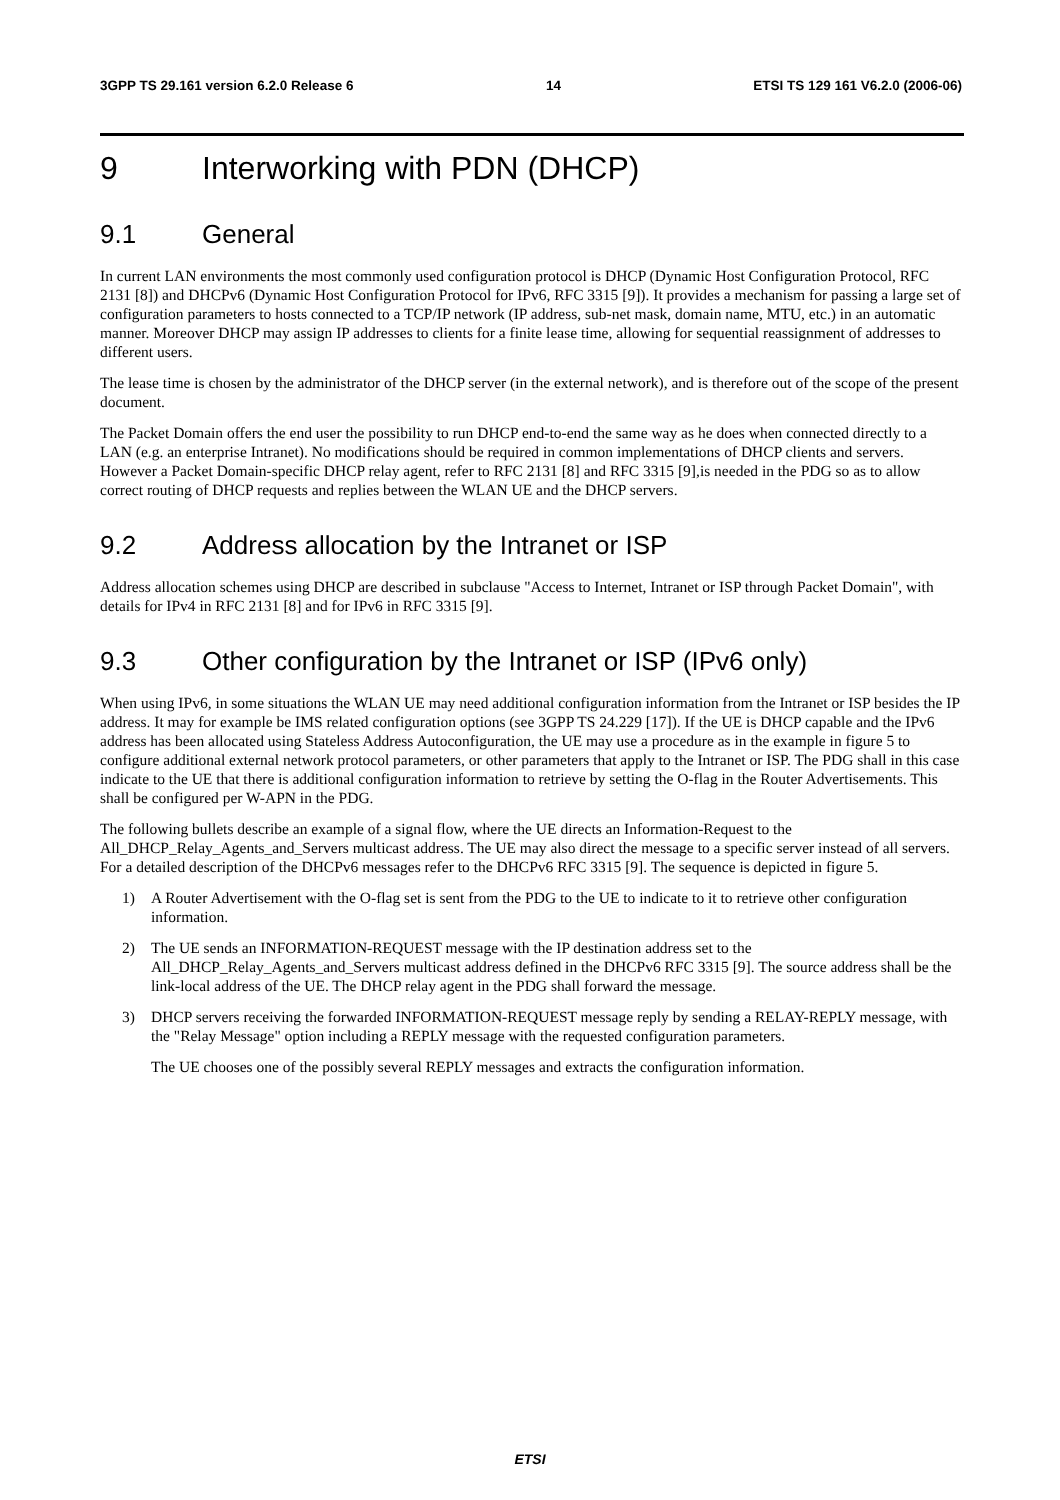3GPP TS 29.161 version 6.2.0 Release 6 14 ETSI TS 129 161 V6.2.0 (2006-06)
9 Interworking with PDN (DHCP)
9.1 General
In current LAN environments the most commonly used configuration protocol is DHCP (Dynamic Host Configuration Protocol, RFC 2131 [8]) and DHCPv6 (Dynamic Host Configuration Protocol for IPv6, RFC 3315 [9]). It provides a mechanism for passing a large set of configuration parameters to hosts connected to a TCP/IP network (IP address, sub-net mask, domain name, MTU, etc.) in an automatic manner. Moreover DHCP may assign IP addresses to clients for a finite lease time, allowing for sequential reassignment of addresses to different users.
The lease time is chosen by the administrator of the DHCP server (in the external network), and is therefore out of the scope of the present document.
The Packet Domain offers the end user the possibility to run DHCP end-to-end the same way as he does when connected directly to a LAN (e.g. an enterprise Intranet). No modifications should be required in common implementations of DHCP clients and servers. However a Packet Domain-specific DHCP relay agent, refer to RFC 2131 [8] and RFC 3315 [9],is needed in the PDG so as to allow correct routing of DHCP requests and replies between the WLAN UE and the DHCP servers.
9.2 Address allocation by the Intranet or ISP
Address allocation schemes using DHCP are described in subclause "Access to Internet, Intranet or ISP through Packet Domain", with details for IPv4 in RFC 2131 [8] and for IPv6 in RFC 3315 [9].
9.3 Other configuration by the Intranet or ISP (IPv6 only)
When using IPv6, in some situations the WLAN UE may need additional configuration information from the Intranet or ISP besides the IP address. It may for example be IMS related configuration options (see 3GPP TS 24.229 [17]). If the UE is DHCP capable and the IPv6 address has been allocated using Stateless Address Autoconfiguration, the UE may use a procedure as in the example in figure 5 to configure additional external network protocol parameters, or other parameters that apply to the Intranet or ISP. The PDG shall in this case indicate to the UE that there is additional configuration information to retrieve by setting the O-flag in the Router Advertisements. This shall be configured per W-APN in the PDG.
The following bullets describe an example of a signal flow, where the UE directs an Information-Request to the All_DHCP_Relay_Agents_and_Servers multicast address. The UE may also direct the message to a specific server instead of all servers. For a detailed description of the DHCPv6 messages refer to the DHCPv6 RFC 3315 [9]. The sequence is depicted in figure 5.
1) A Router Advertisement with the O-flag set is sent from the PDG to the UE to indicate to it to retrieve other configuration information.
2) The UE sends an INFORMATION-REQUEST message with the IP destination address set to the All_DHCP_Relay_Agents_and_Servers multicast address defined in the DHCPv6 RFC 3315 [9]. The source address shall be the link-local address of the UE. The DHCP relay agent in the PDG shall forward the message.
3) DHCP servers receiving the forwarded INFORMATION-REQUEST message reply by sending a RELAY-REPLY message, with the "Relay Message" option including a REPLY message with the requested configuration parameters.
The UE chooses one of the possibly several REPLY messages and extracts the configuration information.
ETSI